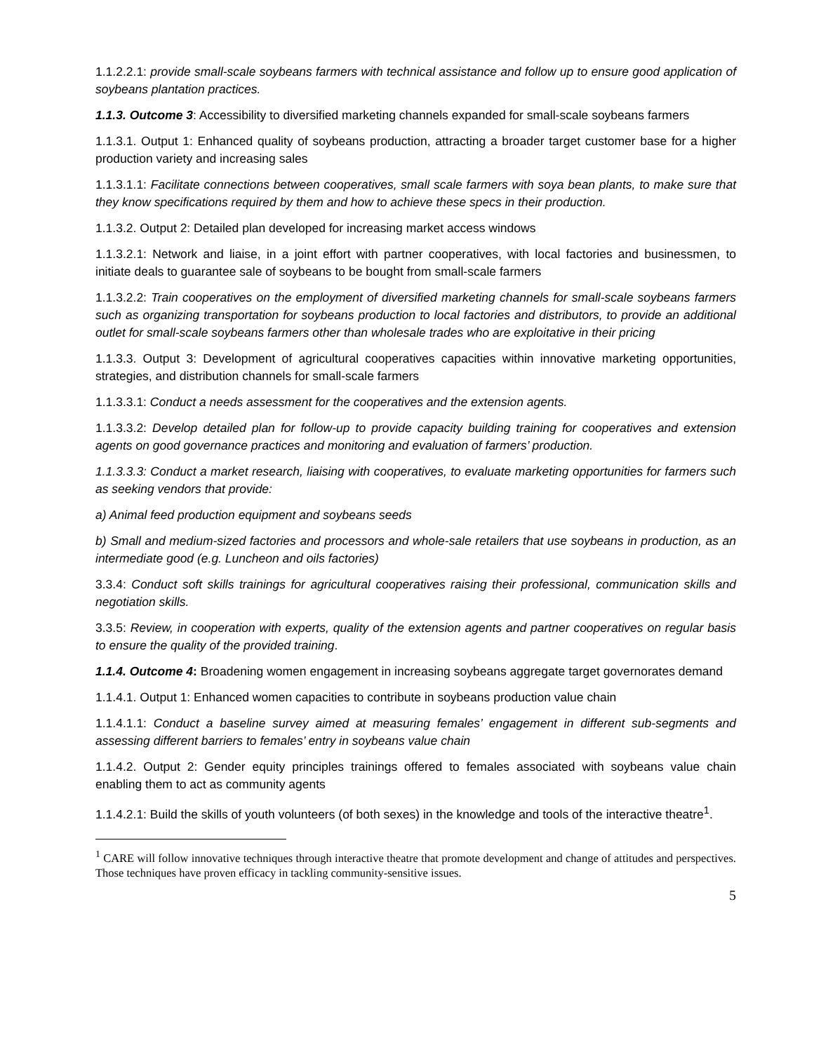1.1.2.2.1: provide small-scale soybeans farmers with technical assistance and follow up to ensure good application of soybeans plantation practices.
1.1.3. Outcome 3: Accessibility to diversified marketing channels expanded for small-scale soybeans farmers
1.1.3.1. Output 1: Enhanced quality of soybeans production, attracting a broader target customer base for a higher production variety and increasing sales
1.1.3.1.1: Facilitate connections between cooperatives, small scale farmers with soya bean plants, to make sure that they know specifications required by them and how to achieve these specs in their production.
1.1.3.2. Output 2: Detailed plan developed for increasing market access windows
1.1.3.2.1: Network and liaise, in a joint effort with partner cooperatives, with local factories and businessmen, to initiate deals to guarantee sale of soybeans to be bought from small-scale farmers
1.1.3.2.2: Train cooperatives on the employment of diversified marketing channels for small-scale soybeans farmers such as organizing transportation for soybeans production to local factories and distributors, to provide an additional outlet for small-scale soybeans farmers other than wholesale trades who are exploitative in their pricing
1.1.3.3. Output 3: Development of agricultural cooperatives capacities within innovative marketing opportunities, strategies, and distribution channels for small-scale farmers
1.1.3.3.1: Conduct a needs assessment for the cooperatives and the extension agents.
1.1.3.3.2: Develop detailed plan for follow-up to provide capacity building training for cooperatives and extension agents on good governance practices and monitoring and evaluation of farmers’ production.
1.1.3.3.3: Conduct a market research, liaising with cooperatives, to evaluate marketing opportunities for farmers such as seeking vendors that provide:
a) Animal feed production equipment and soybeans seeds
b) Small and medium-sized factories and processors and whole-sale retailers that use soybeans in production, as an intermediate good (e.g. Luncheon and oils factories)
3.3.4: Conduct soft skills trainings for agricultural cooperatives raising their professional, communication skills and negotiation skills.
3.3.5: Review, in cooperation with experts, quality of the extension agents and partner cooperatives on regular basis to ensure the quality of the provided training.
1.1.4. Outcome 4: Broadening women engagement in increasing soybeans aggregate target governorates demand
1.1.4.1. Output 1: Enhanced women capacities to contribute in soybeans production value chain
1.1.4.1.1: Conduct a baseline survey aimed at measuring females’ engagement in different sub-segments and assessing different barriers to females’ entry in soybeans value chain
1.1.4.2. Output 2: Gender equity principles trainings offered to females associated with soybeans value chain enabling them to act as community agents
1.1.4.2.1: Build the skills of youth volunteers (of both sexes) in the knowledge and tools of the interactive theatre<sup>1</sup>.
<sup>1</sup> CARE will follow innovative techniques through interactive theatre that promote development and change of attitudes and perspectives. Those techniques have proven efficacy in tackling community-sensitive issues.
5